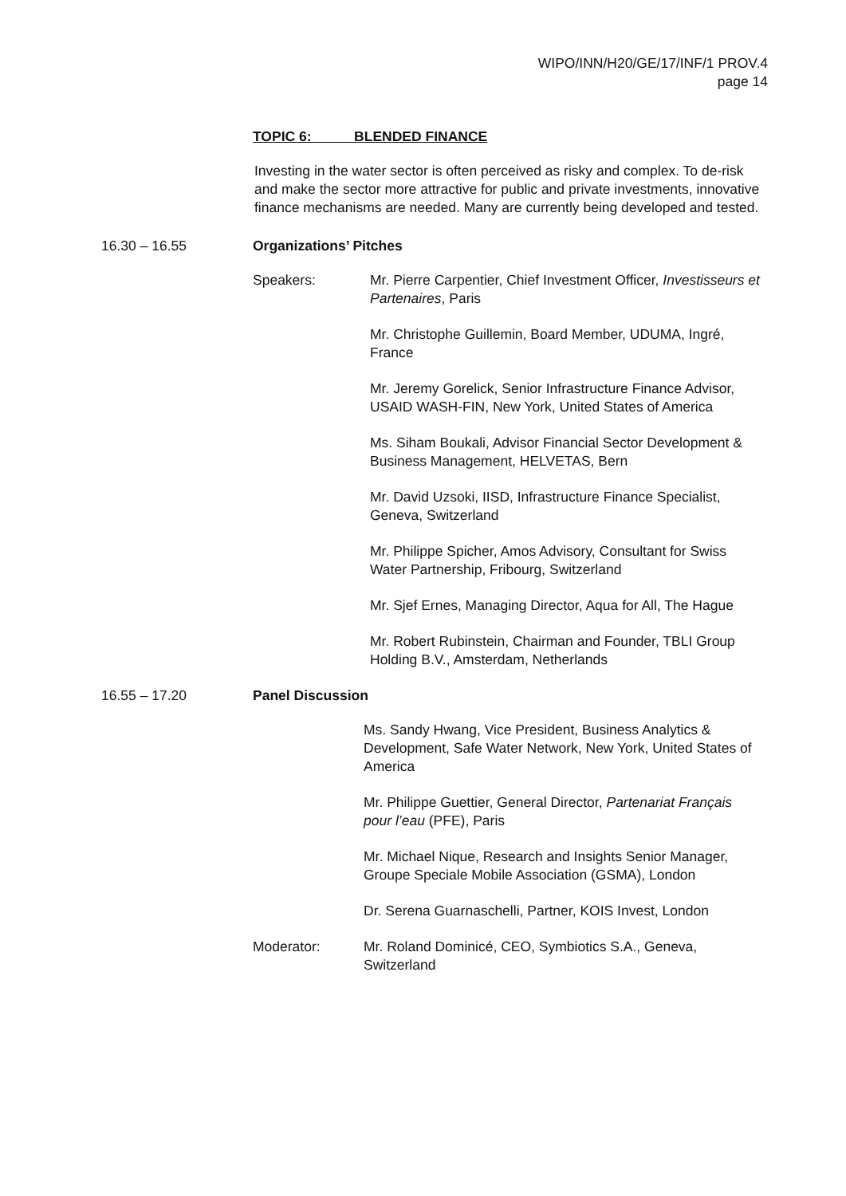WIPO/INN/H20/GE/17/INF/1 PROV.4
page 14
TOPIC 6: BLENDED FINANCE
Investing in the water sector is often perceived as risky and complex. To de-risk and make the sector more attractive for public and private investments, innovative finance mechanisms are needed. Many are currently being developed and tested.
16.30 – 16.55 Organizations’ Pitches
Speakers: Mr. Pierre Carpentier, Chief Investment Officer, Investisseurs et Partenaires, Paris
Mr. Christophe Guillemin, Board Member, UDUMA, Ingré, France
Mr. Jeremy Gorelick, Senior Infrastructure Finance Advisor, USAID WASH-FIN, New York, United States of America
Ms. Siham Boukali, Advisor Financial Sector Development & Business Management, HELVETAS, Bern
Mr. David Uzsoki, IISD, Infrastructure Finance Specialist, Geneva, Switzerland
Mr. Philippe Spicher, Amos Advisory, Consultant for Swiss Water Partnership, Fribourg, Switzerland
Mr. Sjef Ernes, Managing Director, Aqua for All, The Hague
Mr. Robert Rubinstein, Chairman and Founder, TBLI Group Holding B.V., Amsterdam, Netherlands
16.55 – 17.20 Panel Discussion
Ms. Sandy Hwang, Vice President, Business Analytics & Development, Safe Water Network, New York, United States of America
Mr. Philippe Guettier, General Director, Partenariat Français pour l’eau (PFE), Paris
Mr. Michael Nique, Research and Insights Senior Manager, Groupe Speciale Mobile Association (GSMA), London
Dr. Serena Guarnaschelli, Partner, KOIS Invest, London
Moderator: Mr. Roland Dominicé, CEO, Symbiotics S.A., Geneva, Switzerland